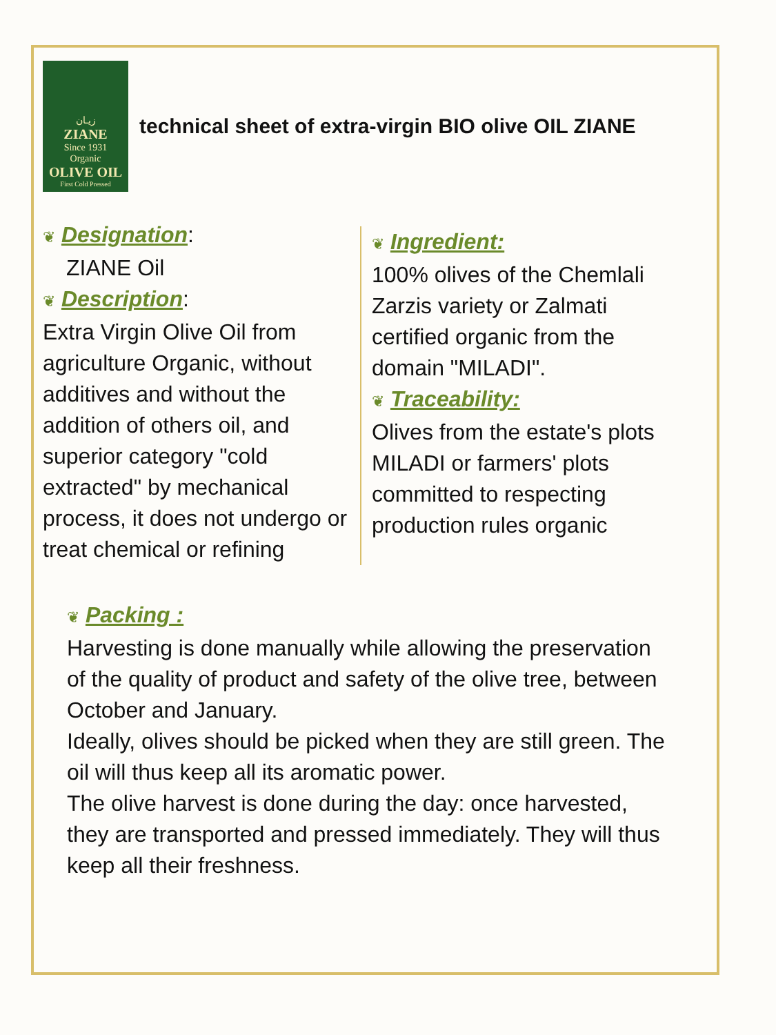زيـان
ZIANE
Since 1931
Organic
OLIVE OIL
First Cold Pressed
technical sheet of extra-virgin BIO olive OIL ZIANE
❦ Designation:
ZIANE Oil
❦ Description:
Extra Virgin Olive Oil from agriculture Organic, without additives and without the addition of others oil, and superior category "cold extracted" by mechanical process, it does not undergo or treat chemical or refining
❦ Ingredient:
100% olives of the Chemlali Zarzis variety or Zalmati certified organic from the domain "MILADI".
❦ Traceability:
Olives from the estate's plots MILADI or farmers' plots committed to respecting production rules organic
❦ Packing :
Harvesting is done manually while allowing the preservation of the quality of product and safety of the olive tree, between October and January.
Ideally, olives should be picked when they are still green. The oil will thus keep all its aromatic power.
The olive harvest is done during the day: once harvested, they are transported and pressed immediately. They will thus keep all their freshness.